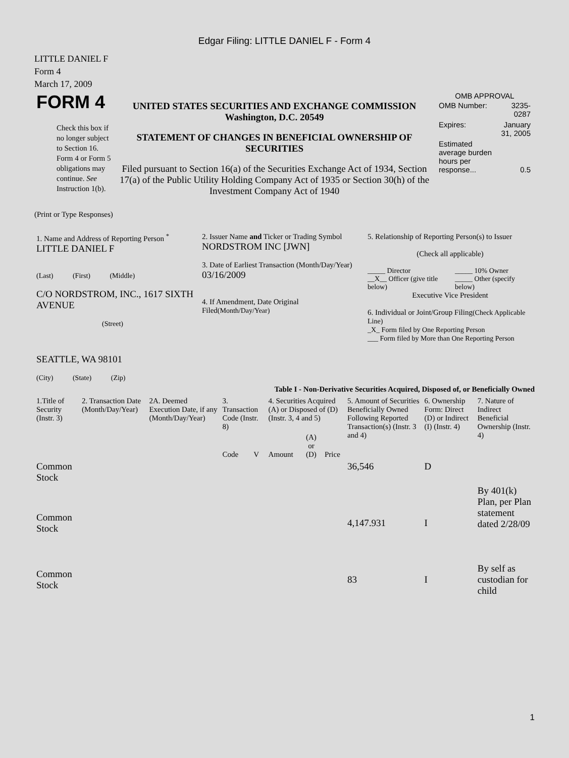Edgar Filing: LITTLE DANIEL F - Form 4
LITTLE DANIEL F
Form 4
March 17, 2009
| FORM 4 Check this box if no longer subject to Section 16. Form 4 or Form 5 obligations may continue. See Instruction 1(b). | UNITED STATES SECURITIES AND EXCHANGE COMMISSION Washington, D.C. 20549 STATEMENT OF CHANGES IN BENEFICIAL OWNERSHIP OF SECURITIES Filed pursuant to Section 16(a) of the Securities Exchange Act of 1934, Section 17(a) of the Public Utility Holding Company Act of 1935 or Section 30(h) of the Investment Company Act of 1940 | OMB APPROVAL / OMB Number: / 3235-0287 / / Expires: / January 31, 2005 / / Estimated average burden hours per response... / 0.5 / |
(Print or Type Responses)
| 1. Name and Address of Reporting Person <sup>*</sup> LITTLE DANIEL F (Last) (First) (Middle) C/O NORDSTROM, INC., 1617 SIXTH AVENUE (Street) SEATTLE, WA 98101 (City) (State) (Zip) | 2. Issuer Name and Ticker or Trading Symbol NORDSTROM INC [JWN] 3. Date of Earliest Transaction (Month/Day/Year) 03/16/2009 4. If Amendment, Date Original Filed (Month/Day/Year) | 5. Relationship of Reporting Person(s) to Issuer (Check all applicable) / _____ Director __X__ Officer (give title below) / _____ 10% Owner _____ Other (specify below) / Executive Vice President 6. Individual or Joint/Group Filing (Check Applicable Line) _X_ Form filed by One Reporting Person ___ Form filed by More than One Reporting Person |
Table I - Non-Derivative Securities Acquired, Disposed of, or Beneficially Owned
| 1.Title of Security (Instr. 3) | 2. Transaction Date (Month/Day/Year) | 2A. Deemed Execution Date, if any (Month/Day/Year) | 3. Transaction Code (Instr. 8) | | 4. Securities Acquired (A) or Disposed of (D) (Instr. 3, 4 and 5) | | | 5. Amount of Securities Beneficially Owned Following Reported Transaction(s) (Instr. 3 and 4) | 6. Ownership Form: Direct (D) or Indirect (I) (Instr. 4) | 7. Nature of Indirect Beneficial Ownership (Instr. 4) |
| --- | --- | --- | --- | --- | --- | --- | --- | --- | --- | --- |
| | | | Code | V | Amount | (A) or (D) | Price | | | |
| Common Stock | | | | | | | | 36,546 | D | |
| Common Stock | | | | | | | | 4,147.931 | I | By 401(k) Plan, per Plan statement dated 2/28/09 |
| Common Stock | | | | | | | | 83 | I | By self as custodian for child |
1